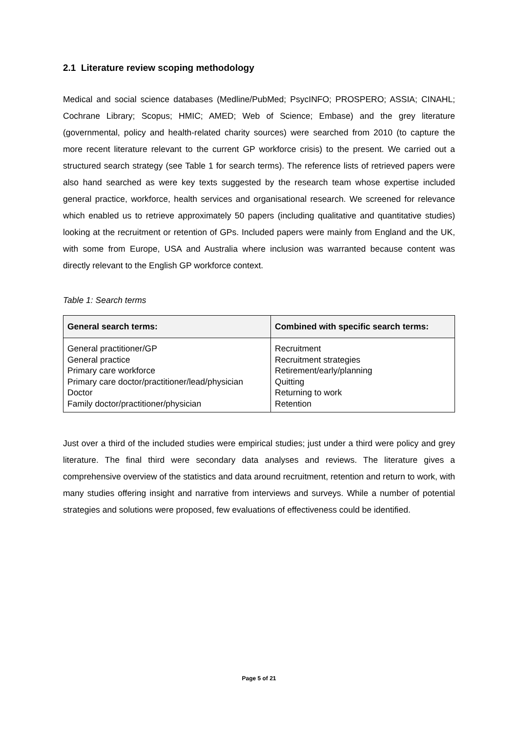2.1 Literature review scoping methodology
Medical and social science databases (Medline/PubMed; PsycINFO; PROSPERO; ASSIA; CINAHL; Cochrane Library; Scopus; HMIC; AMED; Web of Science; Embase) and the grey literature (governmental, policy and health-related charity sources) were searched from 2010 (to capture the more recent literature relevant to the current GP workforce crisis) to the present. We carried out a structured search strategy (see Table 1 for search terms). The reference lists of retrieved papers were also hand searched as were key texts suggested by the research team whose expertise included general practice, workforce, health services and organisational research. We screened for relevance which enabled us to retrieve approximately 50 papers (including qualitative and quantitative studies) looking at the recruitment or retention of GPs. Included papers were mainly from England and the UK, with some from Europe, USA and Australia where inclusion was warranted because content was directly relevant to the English GP workforce context.
Table 1: Search terms
| General search terms: | Combined with specific search terms: |
| --- | --- |
| General practitioner/GP General practice Primary care workforce Primary care doctor/practitioner/lead/physician Doctor Family doctor/practitioner/physician | Recruitment Recruitment strategies Retirement/early/planning Quitting Returning to work Retention |
Just over a third of the included studies were empirical studies; just under a third were policy and grey literature. The final third were secondary data analyses and reviews. The literature gives a comprehensive overview of the statistics and data around recruitment, retention and return to work, with many studies offering insight and narrative from interviews and surveys. While a number of potential strategies and solutions were proposed, few evaluations of effectiveness could be identified.
Page 5 of 21